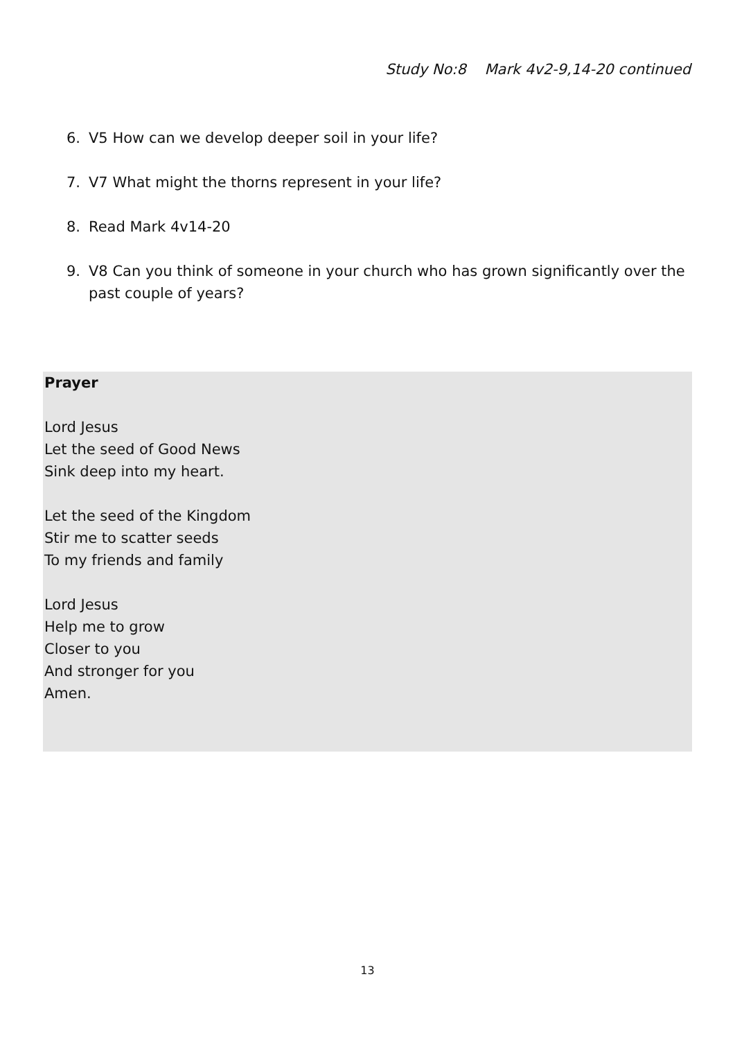Study No:8 Mark 4v2-9,14-20 continued
6. V5 How can we develop deeper soil in your life?
7. V7 What might the thorns represent in your life?
8. Read Mark 4v14-20
9. V8 Can you think of someone in your church who has grown significantly over the past couple of years?
Prayer
Lord Jesus
Let the seed of Good News
Sink deep into my heart.
Let the seed of the Kingdom
Stir me to scatter seeds
To my friends and family
Lord Jesus
Help me to grow
Closer to you
And stronger for you
Amen.
13